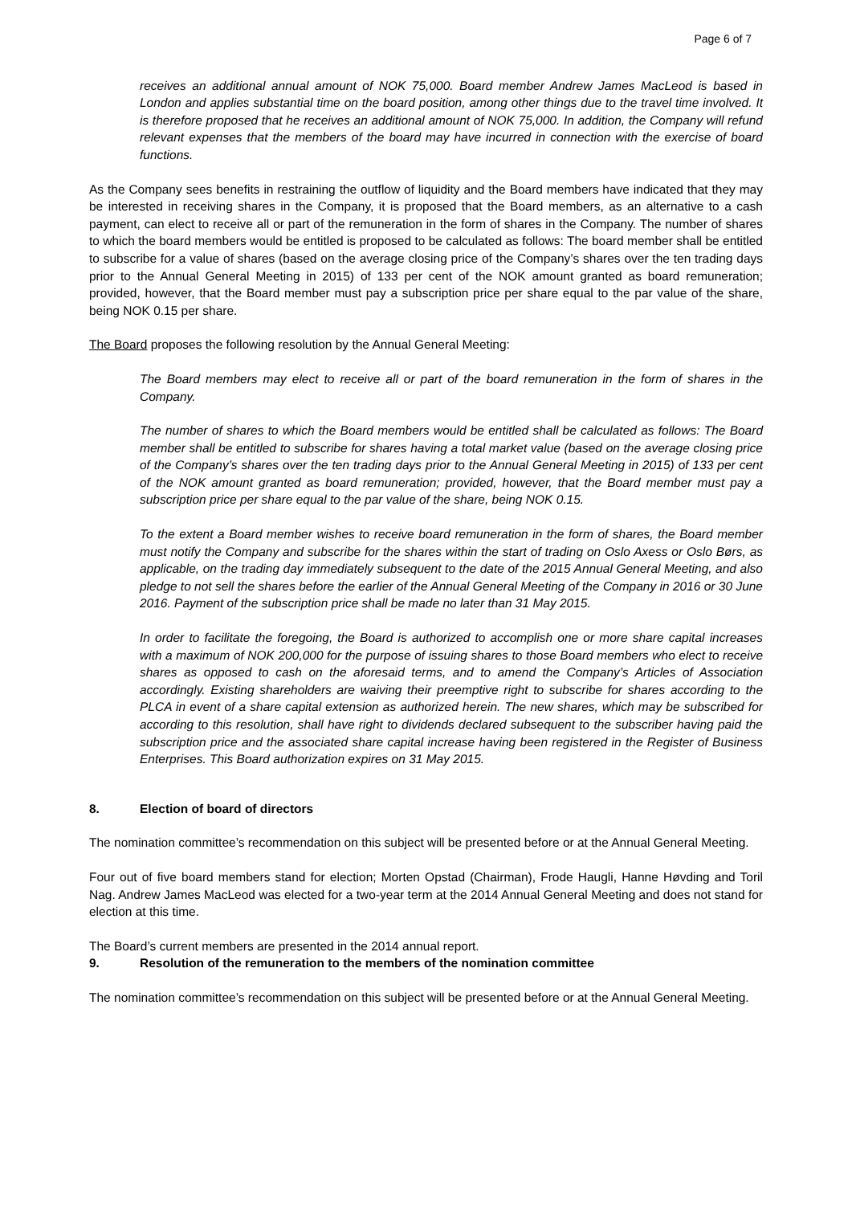Page 6 of 7
receives an additional annual amount of NOK 75,000. Board member Andrew James MacLeod is based in London and applies substantial time on the board position, among other things due to the travel time involved. It is therefore proposed that he receives an additional amount of NOK 75,000. In addition, the Company will refund relevant expenses that the members of the board may have incurred in connection with the exercise of board functions.
As the Company sees benefits in restraining the outflow of liquidity and the Board members have indicated that they may be interested in receiving shares in the Company, it is proposed that the Board members, as an alternative to a cash payment, can elect to receive all or part of the remuneration in the form of shares in the Company. The number of shares to which the board members would be entitled is proposed to be calculated as follows: The board member shall be entitled to subscribe for a value of shares (based on the average closing price of the Company’s shares over the ten trading days prior to the Annual General Meeting in 2015) of 133 per cent of the NOK amount granted as board remuneration; provided, however, that the Board member must pay a subscription price per share equal to the par value of the share, being NOK 0.15 per share.
The Board proposes the following resolution by the Annual General Meeting:
The Board members may elect to receive all or part of the board remuneration in the form of shares in the Company.
The number of shares to which the Board members would be entitled shall be calculated as follows: The Board member shall be entitled to subscribe for shares having a total market value (based on the average closing price of the Company’s shares over the ten trading days prior to the Annual General Meeting in 2015) of 133 per cent of the NOK amount granted as board remuneration; provided, however, that the Board member must pay a subscription price per share equal to the par value of the share, being NOK 0.15.
To the extent a Board member wishes to receive board remuneration in the form of shares, the Board member must notify the Company and subscribe for the shares within the start of trading on Oslo Axess or Oslo Børs, as applicable, on the trading day immediately subsequent to the date of the 2015 Annual General Meeting, and also pledge to not sell the shares before the earlier of the Annual General Meeting of the Company in 2016 or 30 June 2016. Payment of the subscription price shall be made no later than 31 May 2015.
In order to facilitate the foregoing, the Board is authorized to accomplish one or more share capital increases with a maximum of NOK 200,000 for the purpose of issuing shares to those Board members who elect to receive shares as opposed to cash on the aforesaid terms, and to amend the Company’s Articles of Association accordingly. Existing shareholders are waiving their preemptive right to subscribe for shares according to the PLCA in event of a share capital extension as authorized herein. The new shares, which may be subscribed for according to this resolution, shall have right to dividends declared subsequent to the subscriber having paid the subscription price and the associated share capital increase having been registered in the Register of Business Enterprises. This Board authorization expires on 31 May 2015.
8. Election of board of directors
The nomination committee’s recommendation on this subject will be presented before or at the Annual General Meeting.
Four out of five board members stand for election; Morten Opstad (Chairman), Frode Haugli, Hanne Høvding and Toril Nag. Andrew James MacLeod was elected for a two-year term at the 2014 Annual General Meeting and does not stand for election at this time.
The Board’s current members are presented in the 2014 annual report.
9. Resolution of the remuneration to the members of the nomination committee
The nomination committee’s recommendation on this subject will be presented before or at the Annual General Meeting.